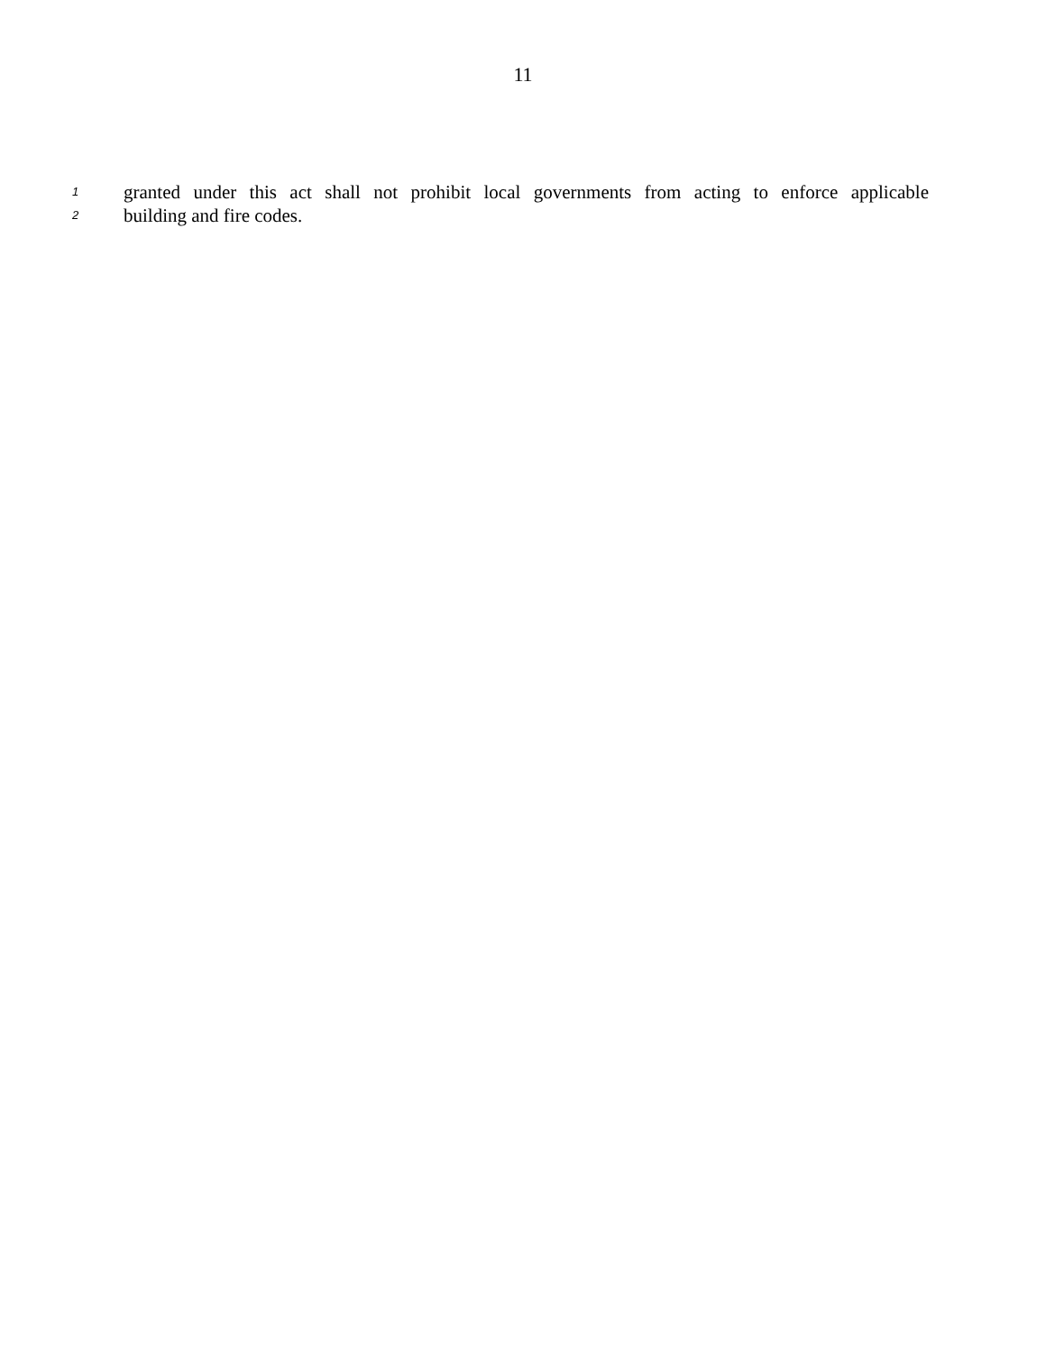11
1 granted under this act shall not prohibit local governments from acting to enforce applicable
2 building and fire codes.